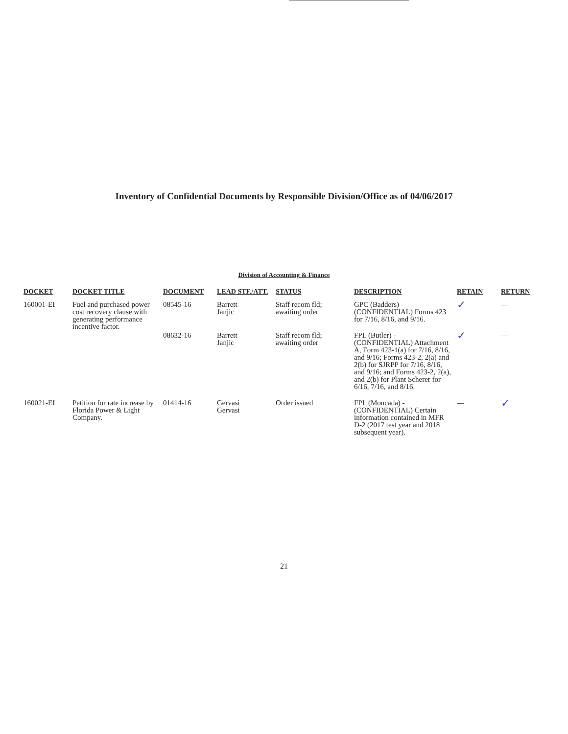Inventory of Confidential Documents by Responsible Division/Office as of 04/06/2017
Division of Accounting & Finance
| DOCKET | DOCKET TITLE | DOCUMENT | LEAD STF./ATT. | STATUS | DESCRIPTION | RETAIN | RETURN |
| --- | --- | --- | --- | --- | --- | --- | --- |
| 160001-EI | Fuel and purchased power cost recovery clause with generating performance incentive factor. | 08545-16 | Barrett Janjic | Staff recom fld; awaiting order | GPC (Badders) - (CONFIDENTIAL) Forms 423 for 7/16, 8/16, and 9/16. | ✓ | — |
| | | 08632-16 | Barrett Janjic | Staff recom fld; awaiting order | FPL (Butler) - (CONFIDENTIAL) Attachment A, Form 423-1(a) for 7/16, 8/16, and 9/16; Forms 423-2, 2(a) and 2(b) for SJRPP for 7/16, 8/16, and 9/16; and Forms 423-2, 2(a), and 2(b) for Plant Scherer for 6/16, 7/16, and 8/16. | ✓ | — |
| 160021-EI | Petition for rate increase by Florida Power & Light Company. | 01414-16 | Gervasi Gervasi | Order issued | FPL (Moncada) - (CONFIDENTIAL) Certain information contained in MFR D-2 (2017 test year and 2018 subsequent year). | — | ✓ |
21